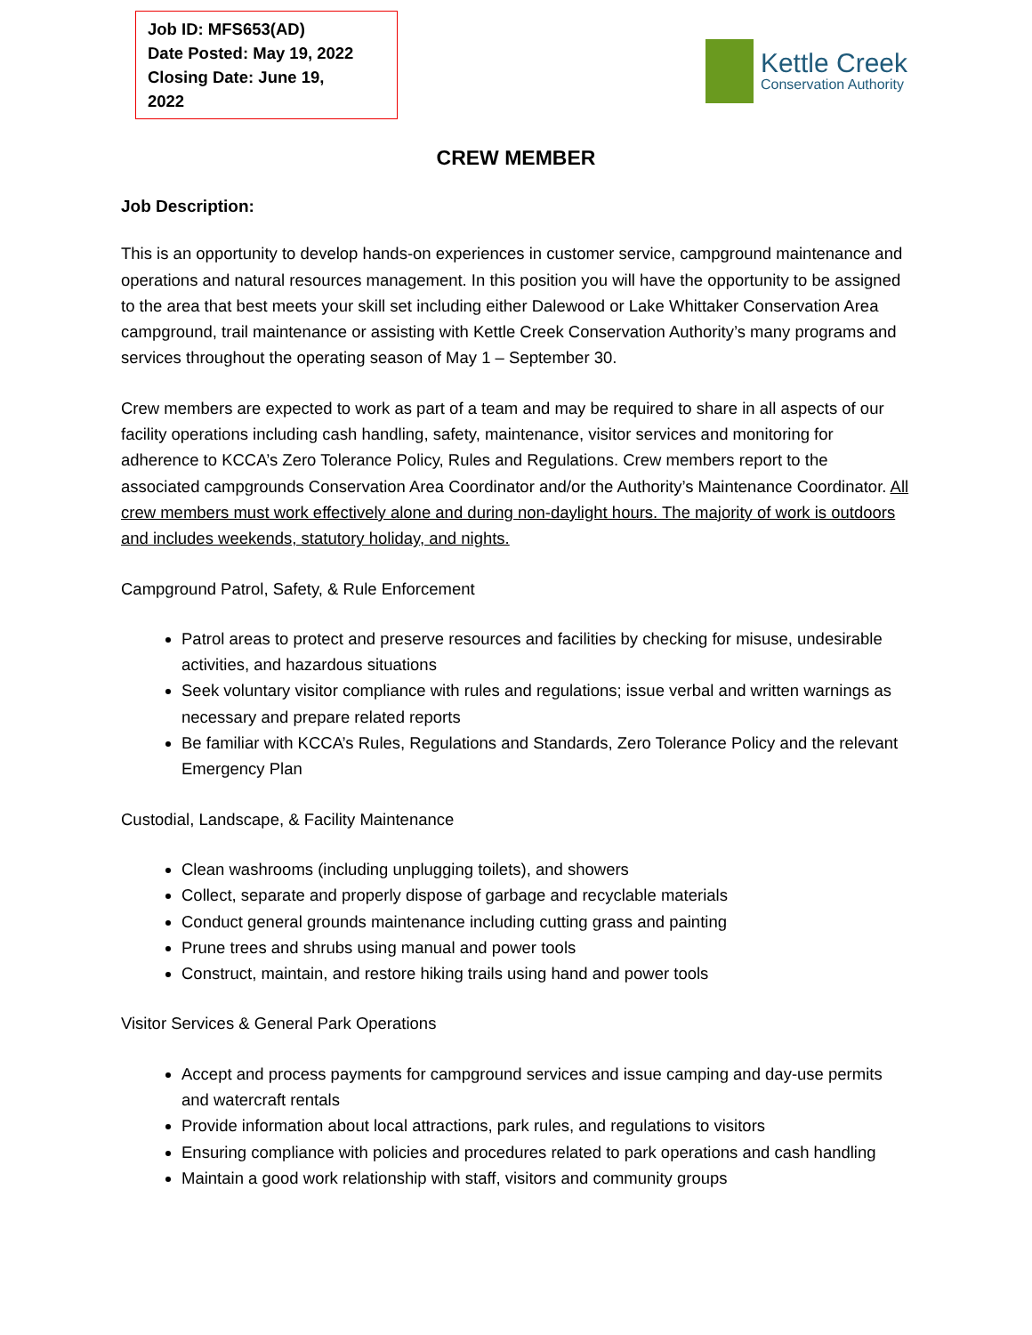Job ID: MFS653(AD)
Date Posted: May 19, 2022
Closing Date: June 19, 2022
Kettle Creek
Conservation Authority
CREW MEMBER
Job Description:
This is an opportunity to develop hands-on experiences in customer service, campground maintenance and operations and natural resources management. In this position you will have the opportunity to be assigned to the area that best meets your skill set including either Dalewood or Lake Whittaker Conservation Area campground, trail maintenance or assisting with Kettle Creek Conservation Authority’s many programs and services throughout the operating season of May 1 – September 30.
Crew members are expected to work as part of a team and may be required to share in all aspects of our facility operations including cash handling, safety, maintenance, visitor services and monitoring for adherence to KCCA’s Zero Tolerance Policy, Rules and Regulations. Crew members report to the associated campgrounds Conservation Area Coordinator and/or the Authority’s Maintenance Coordinator. All crew members must work effectively alone and during non-daylight hours. The majority of work is outdoors and includes weekends, statutory holiday, and nights.
Campground Patrol, Safety, & Rule Enforcement
Patrol areas to protect and preserve resources and facilities by checking for misuse, undesirable activities, and hazardous situations
Seek voluntary visitor compliance with rules and regulations; issue verbal and written warnings as necessary and prepare related reports
Be familiar with KCCA’s Rules, Regulations and Standards, Zero Tolerance Policy and the relevant Emergency Plan
Custodial, Landscape, & Facility Maintenance
Clean washrooms (including unplugging toilets), and showers
Collect, separate and properly dispose of garbage and recyclable materials
Conduct general grounds maintenance including cutting grass and painting
Prune trees and shrubs using manual and power tools
Construct, maintain, and restore hiking trails using hand and power tools
Visitor Services & General Park Operations
Accept and process payments for campground services and issue camping and day-use permits and watercraft rentals
Provide information about local attractions, park rules, and regulations to visitors
Ensuring compliance with policies and procedures related to park operations and cash handling
Maintain a good work relationship with staff, visitors and community groups